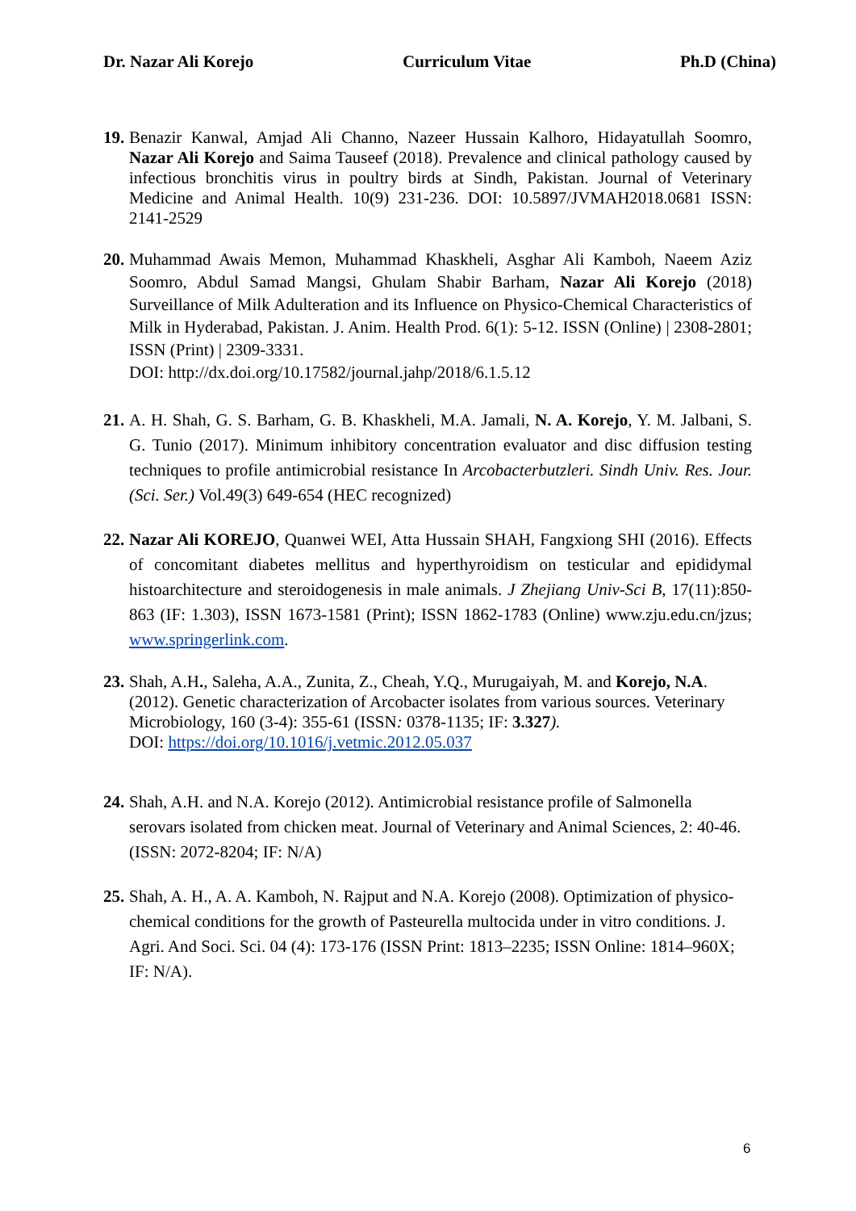Dr. Nazar Ali Korejo Curriculum Vitae Ph.D (China)
19.
Benazir Kanwal, Amjad Ali Channo, Nazeer Hussain Kalhoro, Hidayatullah Soomro, Nazar Ali Korejo and Saima Tauseef (2018). Prevalence and clinical pathology caused by infectious bronchitis virus in poultry birds at Sindh, Pakistan. Journal of Veterinary Medicine and Animal Health. 10(9) 231-236. DOI: 10.5897/JVMAH2018.0681 ISSN: 2141-2529
20.
Muhammad Awais Memon, Muhammad Khaskheli, Asghar Ali Kamboh, Naeem Aziz Soomro, Abdul Samad Mangsi, Ghulam Shabir Barham, Nazar Ali Korejo (2018) Surveillance of Milk Adulteration and its Influence on Physico-Chemical Characteristics of Milk in Hyderabad, Pakistan. J. Anim. Health Prod. 6(1): 5-12. ISSN (Online) | 2308-2801; ISSN (Print) | 2309-3331.
DOI: http://dx.doi.org/10.17582/journal.jahp/2018/6.1.5.12
21.
A. H. Shah, G. S. Barham, G. B. Khaskheli, M.A. Jamali, N. A. Korejo, Y. M. Jalbani, S. G. Tunio (2017). Minimum inhibitory concentration evaluator and disc diffusion testing techniques to profile antimicrobial resistance In Arcobacterbutzleri. Sindh Univ. Res. Jour. (Sci. Ser.) Vol.49(3) 649-654 (HEC recognized)
22.
Nazar Ali KOREJO, Quanwei WEI, Atta Hussain SHAH, Fangxiong SHI (2016). Effects of concomitant diabetes mellitus and hyperthyroidism on testicular and epididymal histoarchitecture and steroidogenesis in male animals. J Zhejiang Univ-Sci B, 17(11):850-863 (IF: 1.303), ISSN 1673-1581 (Print); ISSN 1862-1783 (Online) www.zju.edu.cn/jzus; www.springerlink.com.
23.
Shah, A.H., Saleha, A.A., Zunita, Z., Cheah, Y.Q., Murugaiyah, M. and Korejo, N.A. (2012). Genetic characterization of Arcobacter isolates from various sources. Veterinary Microbiology, 160 (3-4): 355-61 (ISSN: 0378-1135; IF: 3.327).
DOI: https://doi.org/10.1016/j.vetmic.2012.05.037
24.
Shah, A.H. and N.A. Korejo (2012). Antimicrobial resistance profile of Salmonella serovars isolated from chicken meat. Journal of Veterinary and Animal Sciences, 2: 40-46. (ISSN: 2072-8204; IF: N/A)
25.
Shah, A. H., A. A. Kamboh, N. Rajput and N.A. Korejo (2008). Optimization of physico-chemical conditions for the growth of Pasteurella multocida under in vitro conditions. J. Agri. And Soci. Sci. 04 (4): 173-176 (ISSN Print: 1813–2235; ISSN Online: 1814–960X; IF: N/A).
6